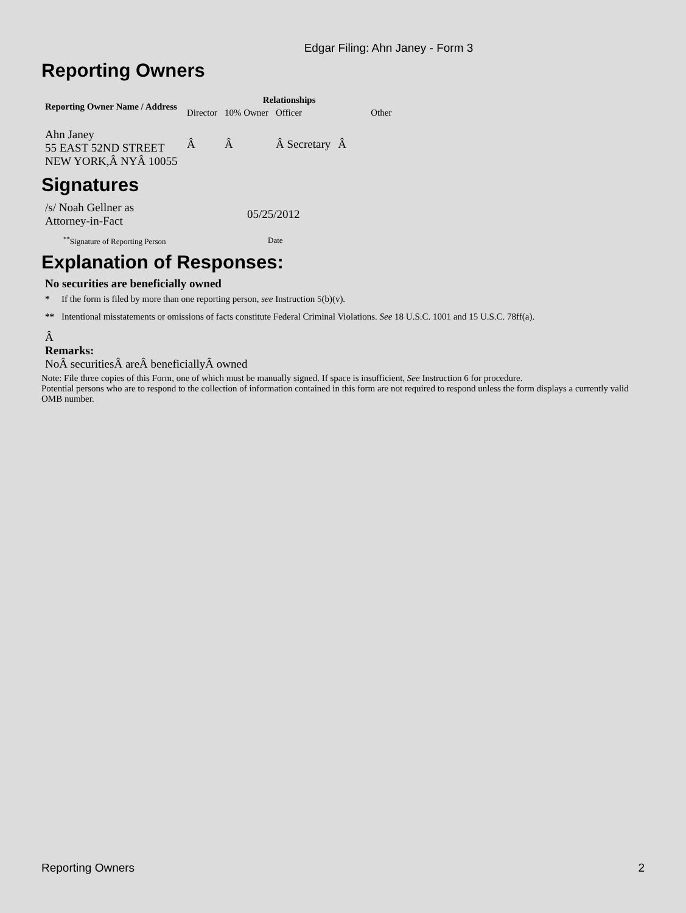Edgar Filing: Ahn Janey - Form 3
Reporting Owners
| Reporting Owner Name / Address | Relationships | | | |
| --- | --- | --- | --- | --- |
| | Director | 10% Owner | Officer | Other |
| Ahn Janey 55 EAST 52ND STREET NEW YORK,Â NYÂ 10055 | Â | Â | Â Secretary | Â |
Signatures
| /s/ Noah Gellner as Attorney-in-Fact | 05/25/2012 |
| <sup>**</sup> Signature of Reporting Person | Date |
Explanation of Responses:
No securities are beneficially owned
| * | If the form is filed by more than one reporting person, see Instruction 5(b)(v). |
| ** | Intentional misstatements or omissions of facts constitute Federal Criminal Violations. See 18 U.S.C. 1001 and 15 U.S.C. 78ff(a). |
Â
Remarks:
NoÂ securitiesÂ areÂ beneficiallyÂ owned
Note: File three copies of this Form, one of which must be manually signed. If space is insufficient, See Instruction 6 for procedure.
Potential persons who are to respond to the collection of information contained in this form are not required to respond unless the form displays a currently valid OMB number.
Reporting Owners 2